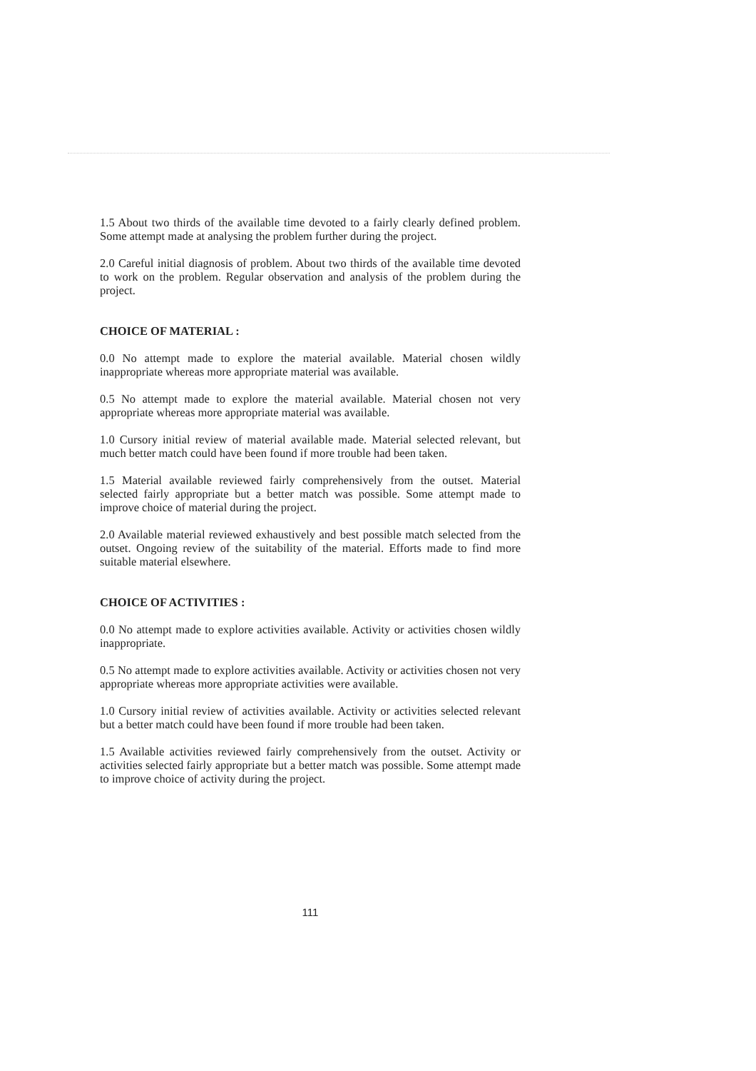1.5 About two thirds of the available time devoted to a fairly clearly defined problem. Some attempt made at analysing the problem further during the project.
2.0 Careful initial diagnosis of problem. About two thirds of the available time devoted to work on the problem. Regular observation and analysis of the problem during the project.
CHOICE OF MATERIAL :
0.0 No attempt made to explore the material available. Material chosen wildly inappropriate whereas more appropriate material was available.
0.5 No attempt made to explore the material available. Material chosen not very appropriate whereas more appropriate material was available.
1.0 Cursory initial review of material available made. Material selected relevant, but much better match could have been found if more trouble had been taken.
1.5 Material available reviewed fairly comprehensively from the outset. Material selected fairly appropriate but a better match was possible. Some attempt made to improve choice of material during the project.
2.0 Available material reviewed exhaustively and best possible match selected from the outset. Ongoing review of the suitability of the material. Efforts made to find more suitable material elsewhere.
CHOICE OF ACTIVITIES :
0.0 No attempt made to explore activities available. Activity or activities chosen wildly inappropriate.
0.5 No attempt made to explore activities available. Activity or activities chosen not very appropriate whereas more appropriate activities were available.
1.0 Cursory initial review of activities available. Activity or activities selected relevant but a better match could have been found if more trouble had been taken.
1.5 Available activities reviewed fairly comprehensively from the outset. Activity or activities selected fairly appropriate but a better match was possible. Some attempt made to improve choice of activity during the project.
111